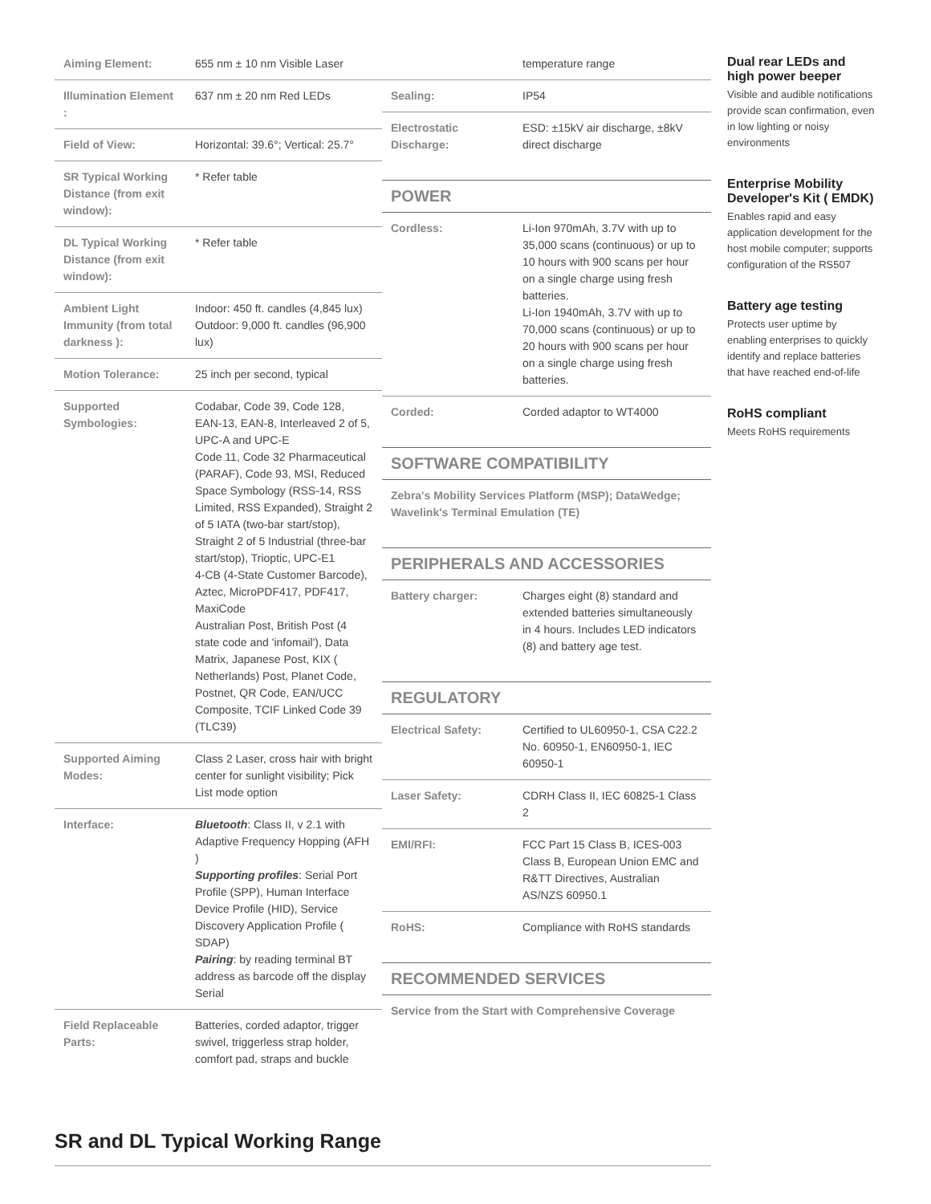| Aiming Element: | 655 nm ± 10 nm Visible Laser |
| Illumination Element : | 637 nm ± 20 nm Red LEDs |
| Field of View: | Horizontal: 39.6°; Vertical: 25.7° |
| SR Typical Working Distance (from exit window): | * Refer table |
| DL Typical Working Distance (from exit window): | * Refer table |
| Ambient Light Immunity (from total darkness ): | Indoor: 450 ft. candles (4,845 lux) Outdoor: 9,000 ft. candles (96,900 lux) |
| Motion Tolerance: | 25 inch per second, typical |
| Supported Symbologies: | Codabar, Code 39, Code 128, EAN-13, EAN-8, Interleaved 2 of 5, UPC-A and UPC-E Code 11, Code 32 Pharmaceutical (PARAF), Code 93, MSI, Reduced Space Symbology (RSS-14, RSS Limited, RSS Expanded), Straight 2 of 5 IATA (two-bar start/stop), Straight 2 of 5 Industrial (three-bar start/stop), Trioptic, UPC-E1 4-CB (4-State Customer Barcode), Aztec, MicroPDF417, PDF417, MaxiCode Australian Post, British Post (4 state code and 'infomail'), Data Matrix, Japanese Post, KIX ( Netherlands) Post, Planet Code, Postnet, QR Code, EAN/UCC Composite, TCIF Linked Code 39 (TLC39) |
| Supported Aiming Modes: | Class 2 Laser, cross hair with bright center for sunlight visibility; Pick List mode option |
| Interface: | Bluetooth : Class II, v 2.1 with Adaptive Frequency Hopping (AFH ) Supporting profiles : Serial Port Profile (SPP), Human Interface Device Profile (HID), Service Discovery Application Profile ( SDAP) Pairing : by reading terminal BT address as barcode off the display Serial |
| Field Replaceable Parts: | Batteries, corded adaptor, trigger swivel, triggerless strap holder, comfort pad, straps and buckle |
| | temperature range |
| Sealing: | IP54 |
| Electrostatic Discharge: | ESD: ±15kV air discharge, ±8kV direct discharge |
POWER
| Cordless: | Li-Ion 970mAh, 3.7V with up to 35,000 scans (continuous) or up to 10 hours with 900 scans per hour on a single charge using fresh batteries. Li-Ion 1940mAh, 3.7V with up to 70,000 scans (continuous) or up to 20 hours with 900 scans per hour on a single charge using fresh batteries. |
| Corded: | Corded adaptor to WT4000 |
SOFTWARE COMPATIBILITY
Zebra's Mobility Services Platform (MSP); DataWedge; Wavelink's Terminal Emulation (TE)
PERIPHERALS AND ACCESSORIES
| Battery charger: | Charges eight (8) standard and extended batteries simultaneously in 4 hours. Includes LED indicators (8) and battery age test. |
REGULATORY
| Electrical Safety: | Certified to UL60950-1, CSA C22.2 No. 60950-1, EN60950-1, IEC 60950-1 |
| Laser Safety: | CDRH Class II, IEC 60825-1 Class 2 |
| EMI/RFI: | FCC Part 15 Class B, ICES-003 Class B, European Union EMC and R&TT Directives, Australian AS/NZS 60950.1 |
| RoHS: | Compliance with RoHS standards |
RECOMMENDED SERVICES
Service from the Start with Comprehensive Coverage
Dual rear LEDs and high power beeper
Visible and audible notifications provide scan confirmation, even in low lighting or noisy environments
Enterprise Mobility Developer's Kit ( EMDK)
Enables rapid and easy application development for the host mobile computer; supports configuration of the RS507
Battery age testing
Protects user uptime by enabling enterprises to quickly identify and replace batteries that have reached end-of-life
RoHS compliant
Meets RoHS requirements
SR and DL Typical Working Range